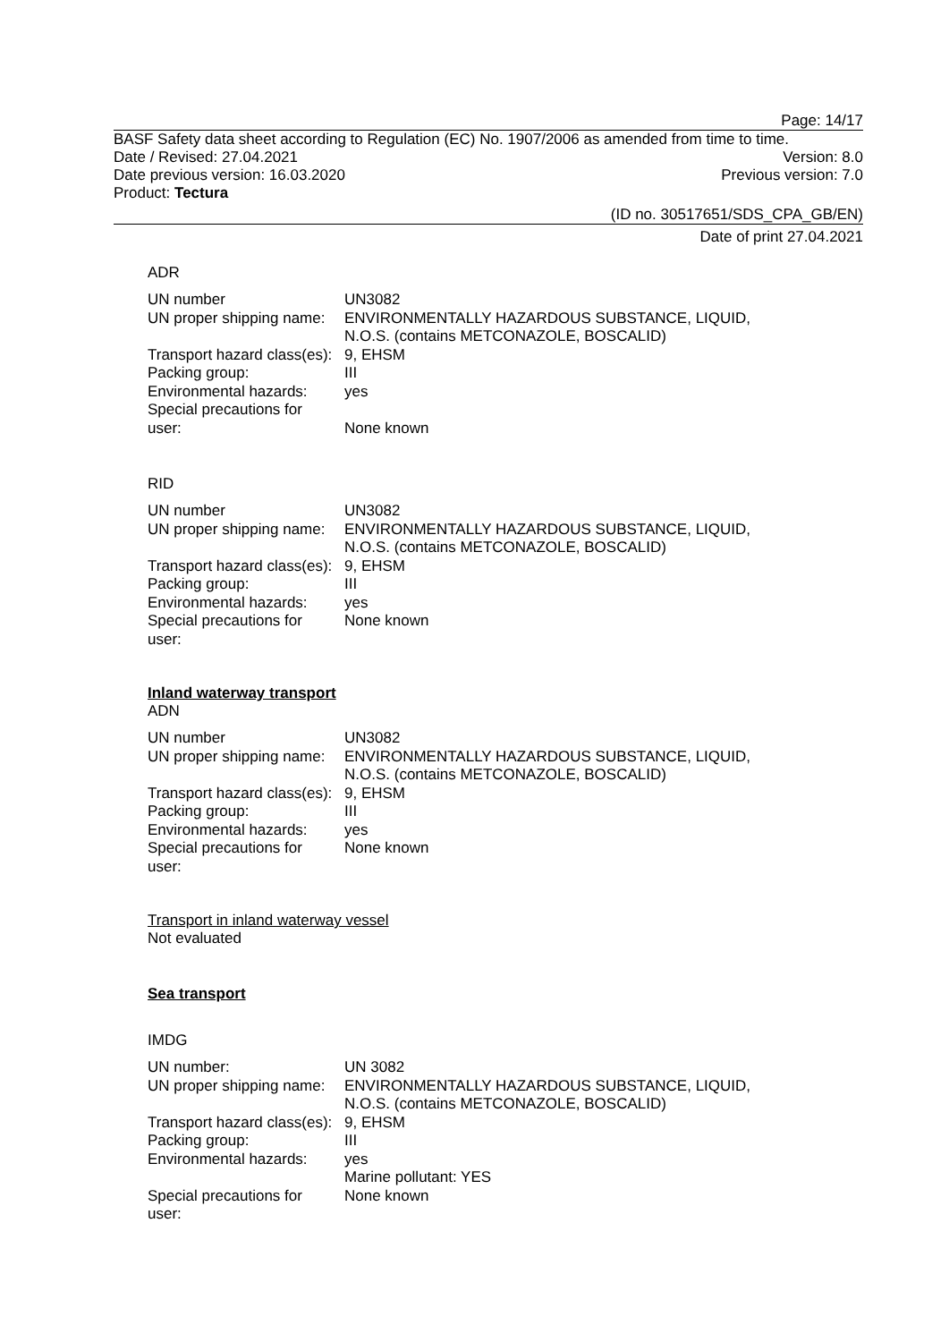Page: 14/17
BASF Safety data sheet according to Regulation (EC) No. 1907/2006 as amended from time to time.
Date / Revised: 27.04.2021 Version: 8.0
Date previous version: 16.03.2020 Previous version: 7.0
Product: Tectura
(ID no. 30517651/SDS_CPA_GB/EN)
Date of print 27.04.2021
ADR
| UN number | UN3082 |
| UN proper shipping name: | ENVIRONMENTALLY HAZARDOUS SUBSTANCE, LIQUID, N.O.S. (contains METCONAZOLE, BOSCALID) |
| Transport hazard class(es): | 9, EHSM |
| Packing group: | III |
| Environmental hazards: | yes |
| Special precautions for user: | None known |
RID
| UN number | UN3082 |
| UN proper shipping name: | ENVIRONMENTALLY HAZARDOUS SUBSTANCE, LIQUID, N.O.S. (contains METCONAZOLE, BOSCALID) |
| Transport hazard class(es): | 9, EHSM |
| Packing group: | III |
| Environmental hazards: | yes |
| Special precautions for user: | None known |
Inland waterway transport
ADN
| UN number | UN3082 |
| UN proper shipping name: | ENVIRONMENTALLY HAZARDOUS SUBSTANCE, LIQUID, N.O.S. (contains METCONAZOLE, BOSCALID) |
| Transport hazard class(es): | 9, EHSM |
| Packing group: | III |
| Environmental hazards: | yes |
| Special precautions for user: | None known |
Transport in inland waterway vessel
Not evaluated
Sea transport
IMDG
| UN number: | UN 3082 |
| UN proper shipping name: | ENVIRONMENTALLY HAZARDOUS SUBSTANCE, LIQUID, N.O.S. (contains METCONAZOLE, BOSCALID) |
| Transport hazard class(es): | 9, EHSM |
| Packing group: | III |
| Environmental hazards: | yes Marine pollutant: YES |
| Special precautions for user: | None known |